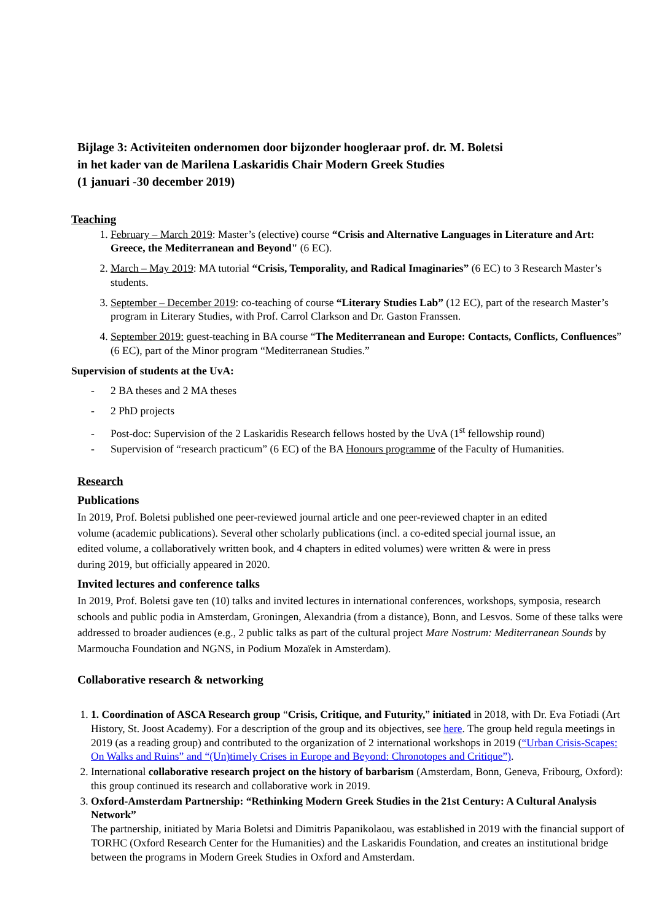Bijlage 3: Activiteiten ondernomen door bijzonder hoogleraar prof. dr. M. Boletsi
in het kader van de Marilena Laskaridis Chair Modern Greek Studies
(1 januari -30 december 2019)
Teaching
1. February – March 2019: Master’s (elective) course “Crisis and Alternative Languages in Literature and Art: Greece, the Mediterranean and Beyond" (6 EC).
2. March – May 2019: MA tutorial “Crisis, Temporality, and Radical Imaginaries” (6 EC) to 3 Research Master’s students.
3. September – December 2019: co-teaching of course “Literary Studies Lab” (12 EC), part of the research Master’s program in Literary Studies, with Prof. Carrol Clarkson and Dr. Gaston Franssen.
4. September 2019: guest-teaching in BA course “The Mediterranean and Europe: Contacts, Conflicts, Confluences” (6 EC), part of the Minor program “Mediterranean Studies.”
Supervision of students at the UvA:
- 2 BA theses and 2 MA theses
- 2 PhD projects
- Post-doc: Supervision of the 2 Laskaridis Research fellows hosted by the UvA (1<sup>st</sup> fellowship round)
- Supervision of “research practicum” (6 EC) of the BA Honours programme of the Faculty of Humanities.
Research
Publications
In 2019, Prof. Boletsi published one peer-reviewed journal article and one peer-reviewed chapter in an edited volume (academic publications). Several other scholarly publications (incl. a co-edited special journal issue, an edited volume, a collaboratively written book, and 4 chapters in edited volumes) were written & were in press during 2019, but officially appeared in 2020.
Invited lectures and conference talks
In 2019, Prof. Boletsi gave ten (10) talks and invited lectures in international conferences, workshops, symposia, research schools and public podia in Amsterdam, Groningen, Alexandria (from a distance), Bonn, and Lesvos. Some of these talks were addressed to broader audiences (e.g., 2 public talks as part of the cultural project Mare Nostrum: Mediterranean Sounds by Marmoucha Foundation and NGNS, in Podium Mozaïek in Amsterdam).
Collaborative research & networking
1. 1. Coordination of ASCA Research group “Crisis, Critique, and Futurity,” initiated in 2018, with Dr. Eva Fotiadi (Art History, St. Joost Academy). For a description of the group and its objectives, see here. The group held regula meetings in 2019 (as a reading group) and contributed to the organization of 2 international workshops in 2019 (“Urban Crisis-Scapes: On Walks and Ruins” and “(Un)timely Crises in Europe and Beyond: Chronotopes and Critique”).
2. International collaborative research project on the history of barbarism (Amsterdam, Bonn, Geneva, Fribourg, Oxford): this group continued its research and collaborative work in 2019.
3. Oxford-Amsterdam Partnership: “Rethinking Modern Greek Studies in the 21st Century: A Cultural Analysis Network”
The partnership, initiated by Maria Boletsi and Dimitris Papanikolaou, was established in 2019 with the financial support of TORHC (Oxford Research Center for the Humanities) and the Laskaridis Foundation, and creates an institutional bridge between the programs in Modern Greek Studies in Oxford and Amsterdam.